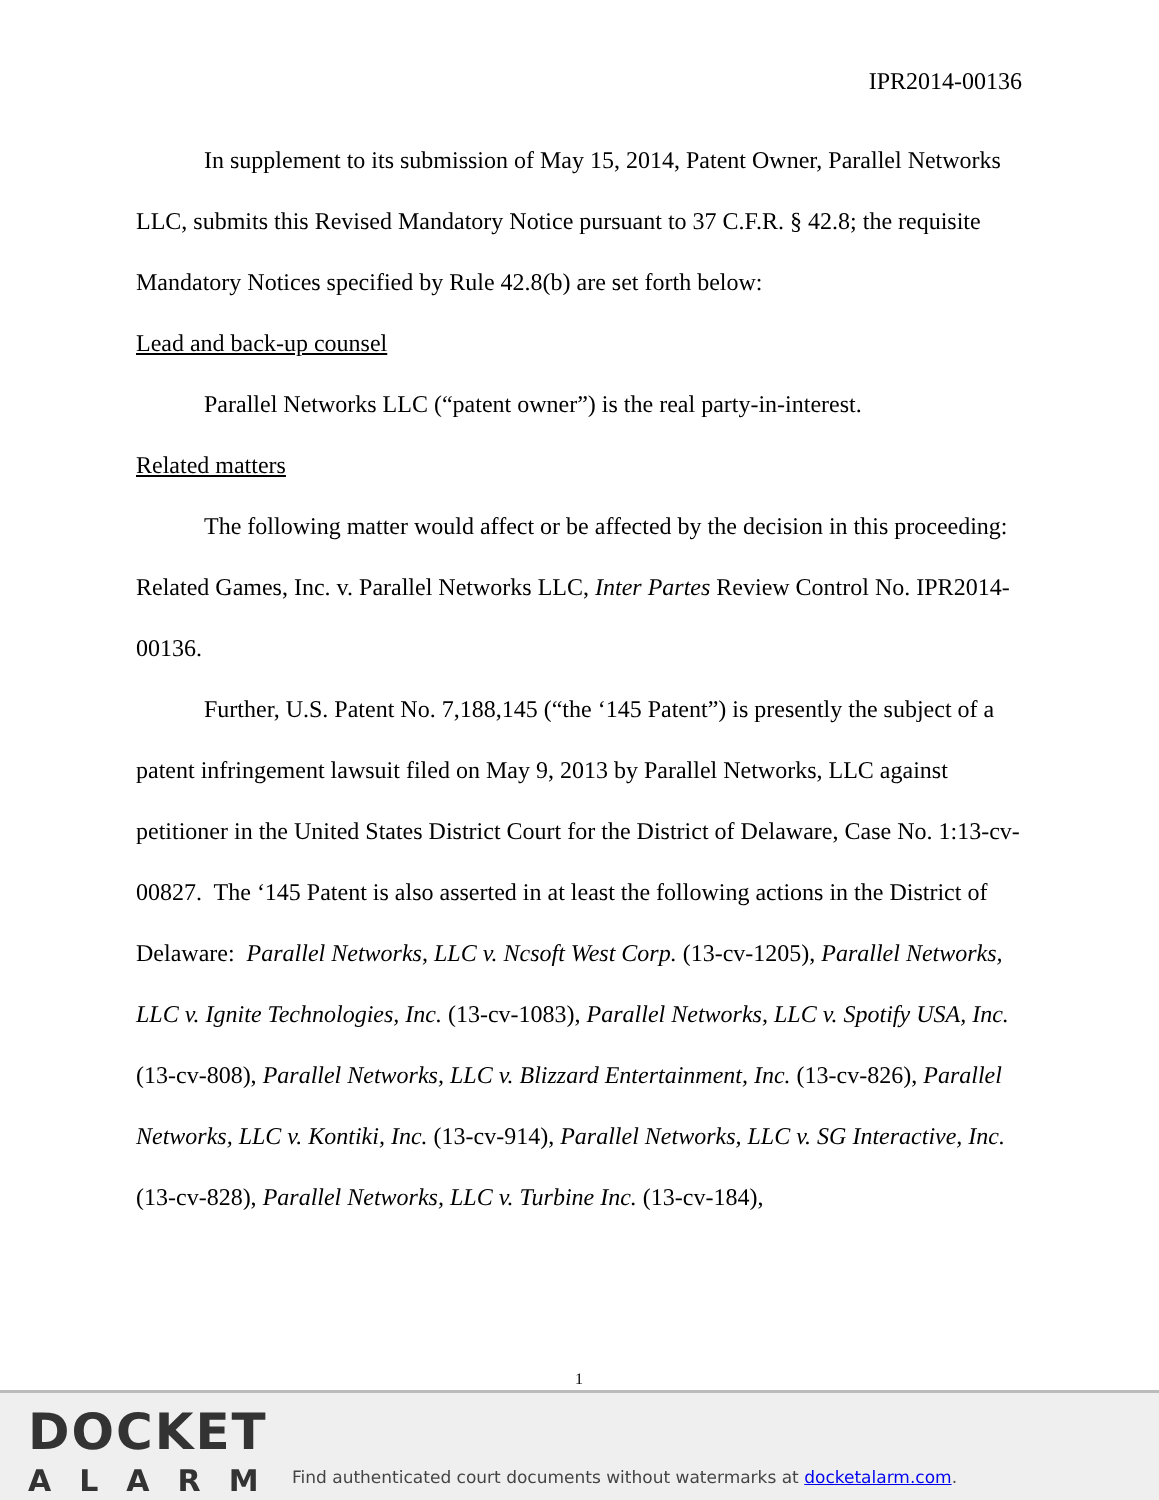IPR2014-00136
In supplement to its submission of May 15, 2014, Patent Owner, Parallel Networks LLC, submits this Revised Mandatory Notice pursuant to 37 C.F.R. § 42.8; the requisite Mandatory Notices specified by Rule 42.8(b) are set forth below:
Lead and back-up counsel
Parallel Networks LLC (“patent owner”) is the real party-in-interest.
Related matters
The following matter would affect or be affected by the decision in this proceeding: Related Games, Inc. v. Parallel Networks LLC, Inter Partes Review Control No. IPR2014-00136.
Further, U.S. Patent No. 7,188,145 (“the ‘145 Patent”) is presently the subject of a patent infringement lawsuit filed on May 9, 2013 by Parallel Networks, LLC against petitioner in the United States District Court for the District of Delaware, Case No. 1:13-cv-00827. The ‘145 Patent is also asserted in at least the following actions in the District of Delaware: Parallel Networks, LLC v. Ncsoft West Corp. (13-cv-1205), Parallel Networks, LLC v. Ignite Technologies, Inc. (13-cv-1083), Parallel Networks, LLC v. Spotify USA, Inc. (13-cv-808), Parallel Networks, LLC v. Blizzard Entertainment, Inc. (13-cv-826), Parallel Networks, LLC v. Kontiki, Inc. (13-cv-914), Parallel Networks, LLC v. SG Interactive, Inc. (13-cv-828), Parallel Networks, LLC v. Turbine Inc. (13-cv-184),
1
DOCKET
ALARM
Find authenticated court documents without watermarks at docketalarm.com.